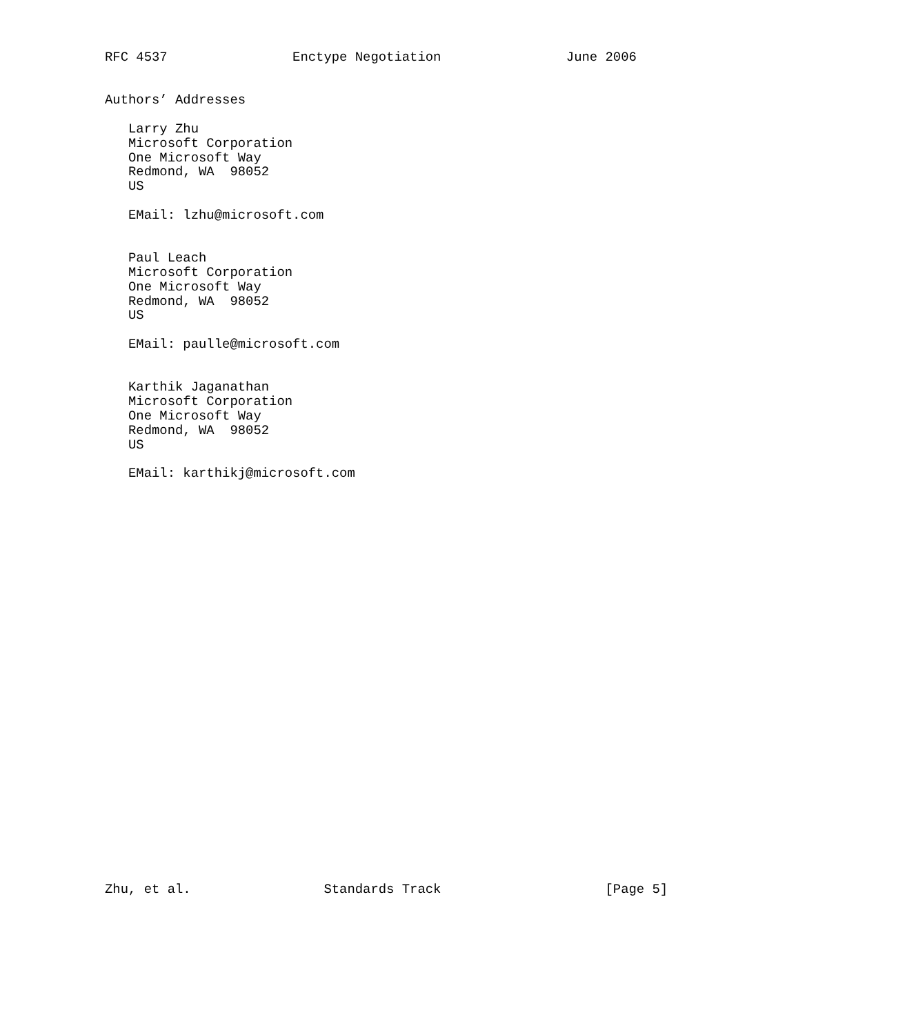RFC 4537                Enctype Negotiation                June 2006


Authors’ Addresses

   Larry Zhu
   Microsoft Corporation
   One Microsoft Way
   Redmond, WA  98052
   US

   EMail: lzhu@microsoft.com


   Paul Leach
   Microsoft Corporation
   One Microsoft Way
   Redmond, WA  98052
   US

   EMail: paulle@microsoft.com


   Karthik Jaganathan
   Microsoft Corporation
   One Microsoft Way
   Redmond, WA  98052
   US

   EMail: karthikj@microsoft.com




























Zhu, et al.                 Standards Track                     [Page 5]